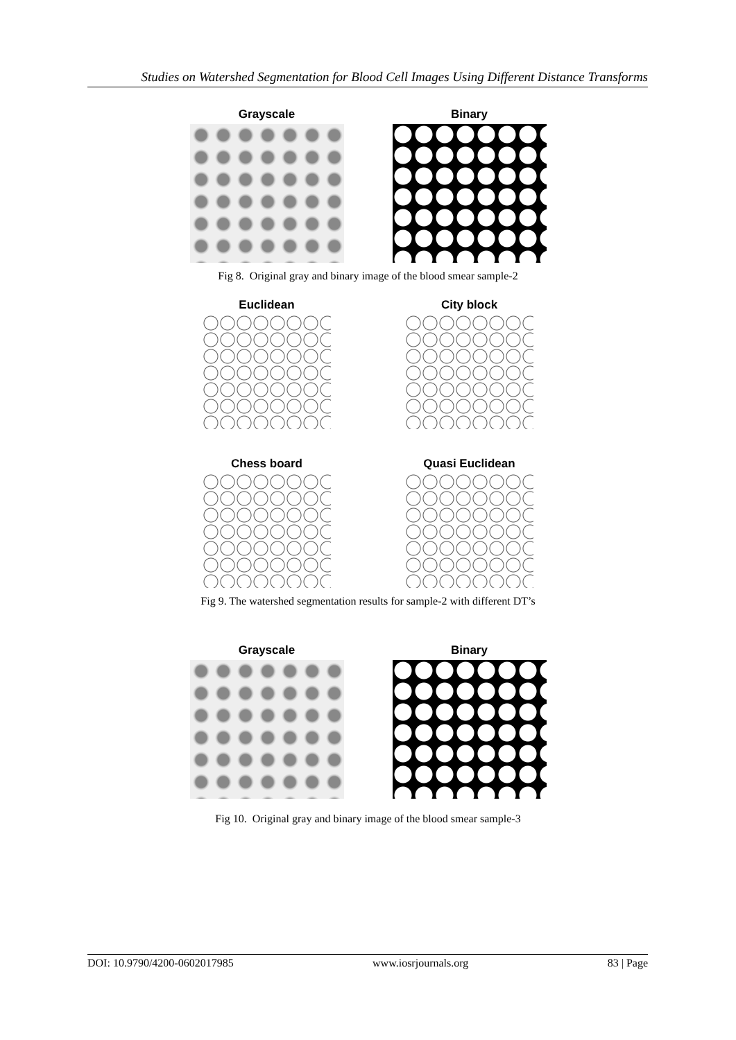Studies on Watershed Segmentation for Blood Cell Images Using Different Distance Transforms
Grayscale Binary
Fig 8. Original gray and binary image of the blood smear sample-2
Euclidean City block
Chess board Quasi Euclidean
Fig 9. The watershed segmentation results for sample-2 with different DT’s
Grayscale Binary
Fig 10. Original gray and binary image of the blood smear sample-3
DOI: 10.9790/4200-0602017985 www.iosrjournals.org 83 | Page